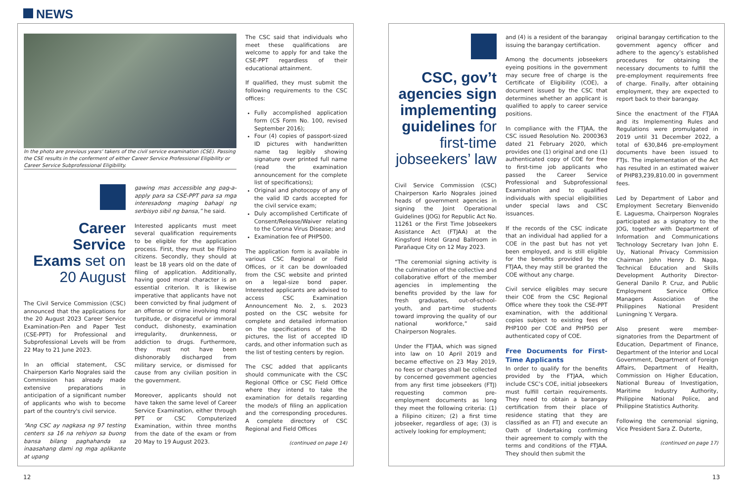NEWS
In the photo are previous years' takers of the civil service examination (CSE). Passing the CSE results in the conferment of either Career Service Professional Eligibility or Career Service Subprofessional Eligibility.
Career Service Exams set on 20 August
The Civil Service Commission (CSC) announced that the applications for the 20 August 2023 Career Service Examination-Pen and Paper Test (CSE-PPT) for Professional and Subprofessional Levels will be from 22 May to 21 June 2023.
In an official statement, CSC Chairperson Karlo Nograles said the Commission has already made extensive preparations in anticipation of a significant number of applicants who wish to become part of the country's civil service.
“Ang CSC ay nagkasa ng 97 testing centers sa 16 na rehiyon sa buong bansa bilang paghahanda sa inaasahang dami ng mga aplikante at upang
gawing mas accessible ang pag-a-apply para sa CSE-PPT para sa mga interesadong maging bahagi ng serbisyo sibil ng bansa,” he said.
Interested applicants must meet several qualification requirements to be eligible for the application process. First, they must be Filipino citizens. Secondly, they should at least be 18 years old on the date of filing of application. Additionally, having good moral character is an essential criterion. It is likewise imperative that applicants have not been convicted by final judgment of an offense or crime involving moral turpitude, or disgraceful or immoral conduct, dishonesty, examination irregularity, drunkenness, or addiction to drugs. Furthermore, they must not have been dishonorably discharged from military service, or dismissed for cause from any civilian position in the government.
Moreover, applicants should not have taken the same level of Career Service Examination, either through PPT or CSC Computerized Examination, within three months from the date of the exam or from 20 May to 19 August 2023.
The CSC said that individuals who meet these qualifications are welcome to apply for and take the CSE-PPT regardless of their educational attainment.
If qualified, they must submit the following requirements to the CSC offices:
Fully accomplished application form (CS Form No. 100, revised September 2016);
Four (4) copies of passport-sized ID pictures with handwritten name tag legibly showing signature over printed full name (read the examination announcement for the complete list of specifications);
Original and photocopy of any of the valid ID cards accepted for the civil service exam;
Duly accomplished Certificate of Consent/Release/Waiver relating to the Corona Virus Disease; and
Examination fee of PHP500.
The application form is available in various CSC Regional or Field Offices, or it can be downloaded from the CSC website and printed on a legal-size bond paper. Interested applicants are advised to access CSC Examination Announcement No. 2, s. 2023 posted on the CSC website for complete and detailed information on the specifications of the ID pictures, the list of accepted ID cards, and other information such as the list of testing centers by region.
The CSC added that applicants should communicate with the CSC Regional Office or CSC Field Office where they intend to take the examination for details regarding the mode/s of filing an application and the corresponding procedures. A complete directory of CSC Regional and Field Offices
(continued on page 14)
CSC, gov’t agencies sign implementing guidelines for first-time jobseekers’ law
Civil Service Commission (CSC) Chairperson Karlo Nograles joined heads of government agencies in signing the Joint Operational Guidelines (JOG) for Republic Act No. 11261 or the First Time Jobseekers Assistance Act (FTJAA) at the Kingsford Hotel Grand Ballroom in Parañaque City on 12 May 2023.
“The ceremonial signing activity is the culmination of the collective and collaborative effort of the member agencies in implementing the benefits provided by the law for fresh graduates, out-of-school-youth, and part-time students toward improving the quality of our national workforce,” said Chairperson Nograles.
Under the FTJAA, which was signed into law on 10 April 2019 and became effective on 23 May 2019, no fees or charges shall be collected by concerned government agencies from any first time jobseekers (FTJ) requesting common pre-employment documents as long they meet the following criteria: (1) a Filipino citizen; (2) a first time jobseeker, regardless of age; (3) is actively looking for employment;
and (4) is a resident of the barangay issuing the barangay certification.
Among the documents jobseekers eyeing positions in the government may secure free of charge is the Certificate of Eligibility (COE), a document issued by the CSC that determines whether an applicant is qualified to apply to career service positions.
In compliance with the FTJAA, the CSC issued Resolution No. 2000363 dated 21 February 2020, which provides one (1) original and one (1) authenticated copy of COE for free to first-time job applicants who passed the Career Service Professional and Subprofessional Examination and to qualified individuals with special eligibilities under special laws and CSC issuances.
If the records of the CSC indicate that an individual had applied for a COE in the past but has not yet been employed, and is still eligible for the benefits provided by the FTJAA, they may still be granted the COE without any charge.
Civil service eligibles may secure their COE from the CSC Regional Office where they took the CSE-PPT examination, with the additional copies subject to existing fees of PHP100 per COE and PHP50 per authenticated copy of COE.
Free Documents for First-Time Applicants
In order to qualify for the benefits provided by the FTJAA, which include CSC’s COE, initial jobseekers must fulfill certain requirements. They need to obtain a barangay certification from their place of residence stating that they are classified as an FTJ and execute an Oath of Undertaking confirming their agreement to comply with the terms and conditions of the FTJAA. They should then submit the
original barangay certification to the government agency officer and adhere to the agency’s established procedures for obtaining the necessary documents to fulfill the pre-employment requirements free of charge. Finally, after obtaining employment, they are expected to report back to their barangay.
Since the enactment of the FTJAA and its Implementing Rules and Regulations were promulgated in 2019 until 31 December 2022, a total of 630,846 pre-employment documents have been issued to FTJs. The implementation of the Act has resulted in an estimated waiver of PHP83,239,810.00 in government fees.
Led by Department of Labor and Employment Secretary Bienvenido E. Laguesma, Chairperson Nograles participated as a signatory to the JOG, together with Department of Information and Communications Technology Secretary Ivan John E. Uy, National Privacy Commission Chairman John Henry D. Naga, Technical Education and Skills Development Authority Director-General Danilo P. Cruz, and Public Employment Service Office Managers Association of the Philippines National President Luningning Y. Vergara.
Also present were member-signatories from the Department of Education, Department of Finance, Department of the Interior and Local Government, Department of Foreign Affairs, Department of Health, Commission on Higher Education, National Bureau of Investigation, Maritime Industry Authority, Philippine National Police, and Philippine Statistics Authority.
Following the ceremonial signing, Vice President Sara Z. Duterte,
(continued on page 17)
12 13